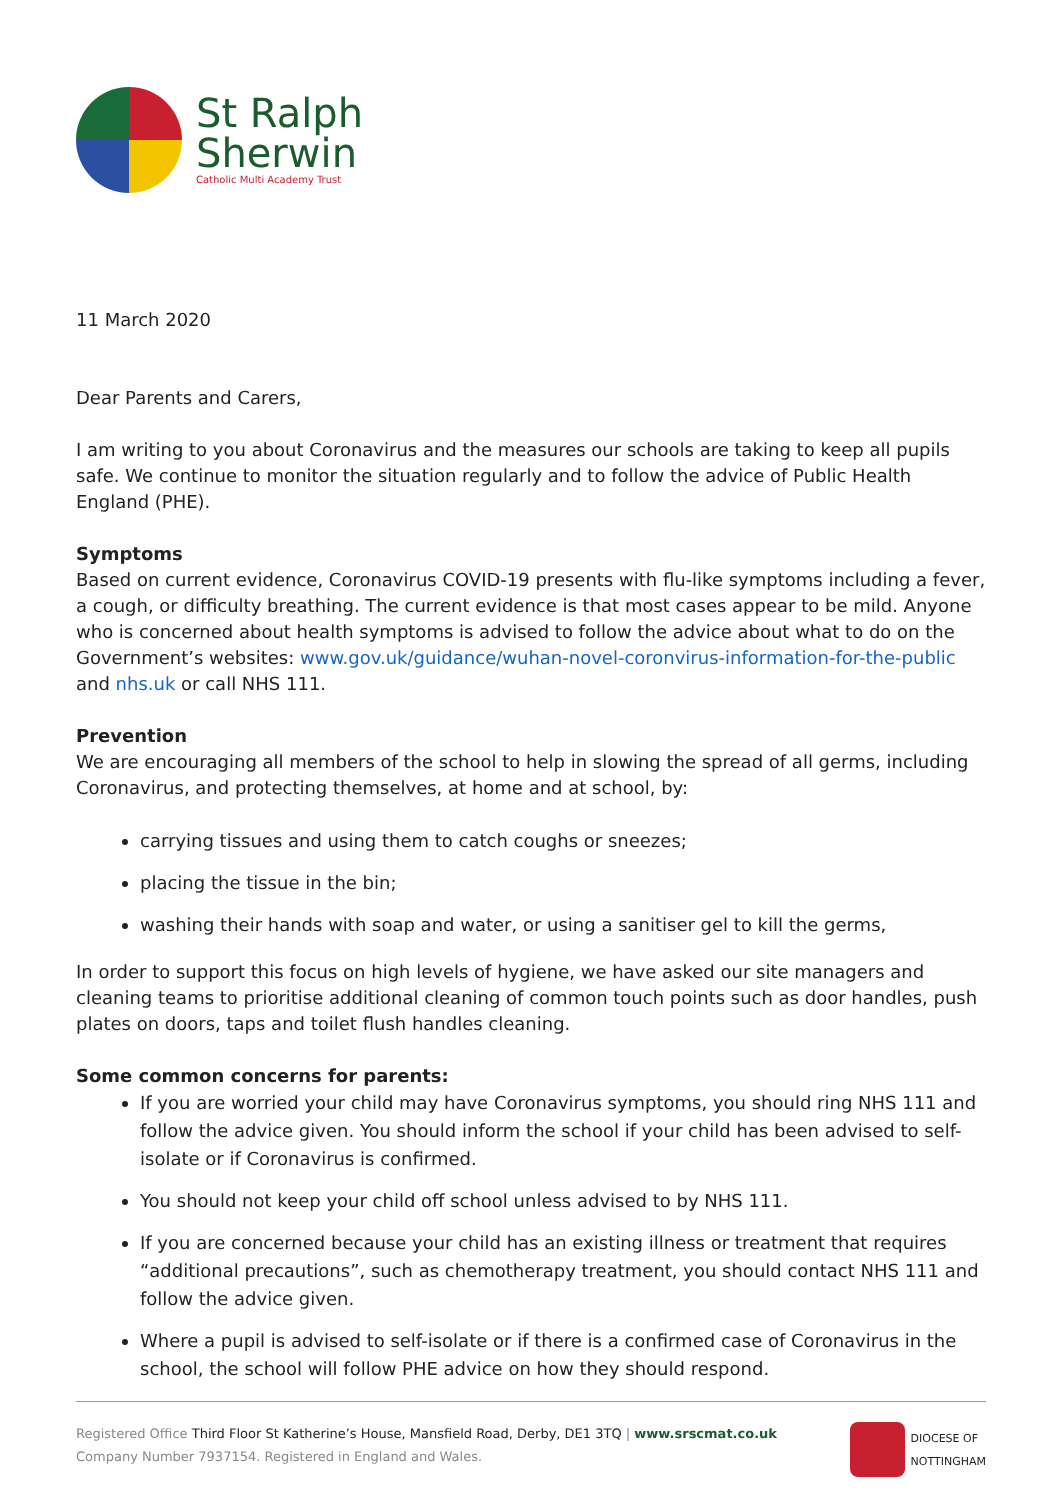St Ralph
Sherwin
Catholic Multi Academy Trust
11 March 2020
Dear Parents and Carers,
I am writing to you about Coronavirus and the measures our schools are taking to keep all pupils safe. We continue to monitor the situation regularly and to follow the advice of Public Health England (PHE).
Symptoms
Based on current evidence, Coronavirus COVID-19 presents with flu-like symptoms including a fever, a cough, or difficulty breathing. The current evidence is that most cases appear to be mild. Anyone who is concerned about health symptoms is advised to follow the advice about what to do on the Government’s websites: www.gov.uk/guidance/wuhan-novel-coronvirus-information-for-the-public and nhs.uk or call NHS 111.
Prevention
We are encouraging all members of the school to help in slowing the spread of all germs, including Coronavirus, and protecting themselves, at home and at school, by:
carrying tissues and using them to catch coughs or sneezes;
placing the tissue in the bin;
washing their hands with soap and water, or using a sanitiser gel to kill the germs,
In order to support this focus on high levels of hygiene, we have asked our site managers and cleaning teams to prioritise additional cleaning of common touch points such as door handles, push plates on doors, taps and toilet flush handles cleaning.
Some common concerns for parents:
If you are worried your child may have Coronavirus symptoms, you should ring NHS 111 and follow the advice given. You should inform the school if your child has been advised to self-isolate or if Coronavirus is confirmed.
You should not keep your child off school unless advised to by NHS 111.
If you are concerned because your child has an existing illness or treatment that requires “additional precautions”, such as chemotherapy treatment, you should contact NHS 111 and follow the advice given.
Where a pupil is advised to self-isolate or if there is a confirmed case of Coronavirus in the school, the school will follow PHE advice on how they should respond.
Registered Office Third Floor St Katherine’s House, Mansfield Road, Derby, DE1 3TQ | www.srscmat.co.uk
Company Number 7937154. Registered in England and Wales.
DIOCESE OF
NOTTINGHAM